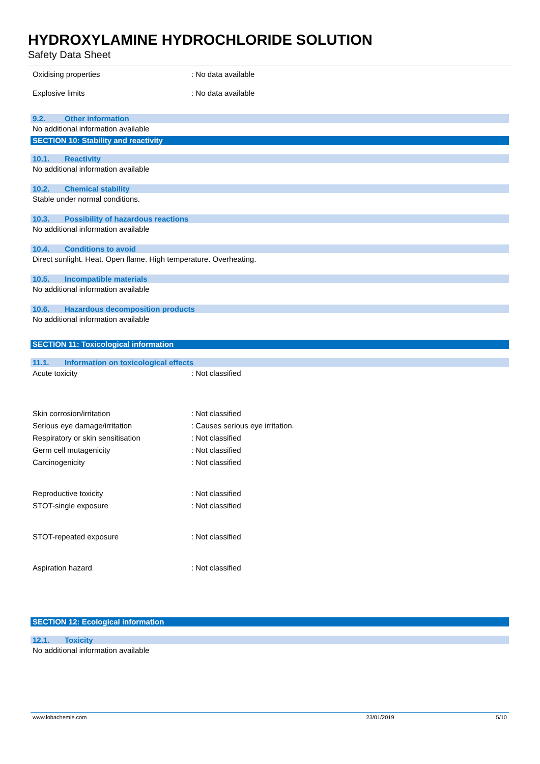HYDROXYLAMINE HYDROCHLORIDE SOLUTION
Safety Data Sheet
Oxidising properties: No data available
Explosive limits: No data available
9.2. Other information
No additional information available
SECTION 10: Stability and reactivity
10.1. Reactivity
No additional information available
10.2. Chemical stability
Stable under normal conditions.
10.3. Possibility of hazardous reactions
No additional information available
10.4. Conditions to avoid
Direct sunlight. Heat. Open flame. High temperature. Overheating.
10.5. Incompatible materials
No additional information available
10.6. Hazardous decomposition products
No additional information available
SECTION 11: Toxicological information
11.1. Information on toxicological effects
Acute toxicity: Not classified
Skin corrosion/irritation: Not classified
Serious eye damage/irritation: Causes serious eye irritation.
Respiratory or skin sensitisation: Not classified
Germ cell mutagenicity: Not classified
Carcinogenicity: Not classified
Reproductive toxicity: Not classified
STOT-single exposure: Not classified
STOT-repeated exposure: Not classified
Aspiration hazard: Not classified
SECTION 12: Ecological information
12.1. Toxicity
No additional information available
www.lobachemie.com 23/01/2019 5/10